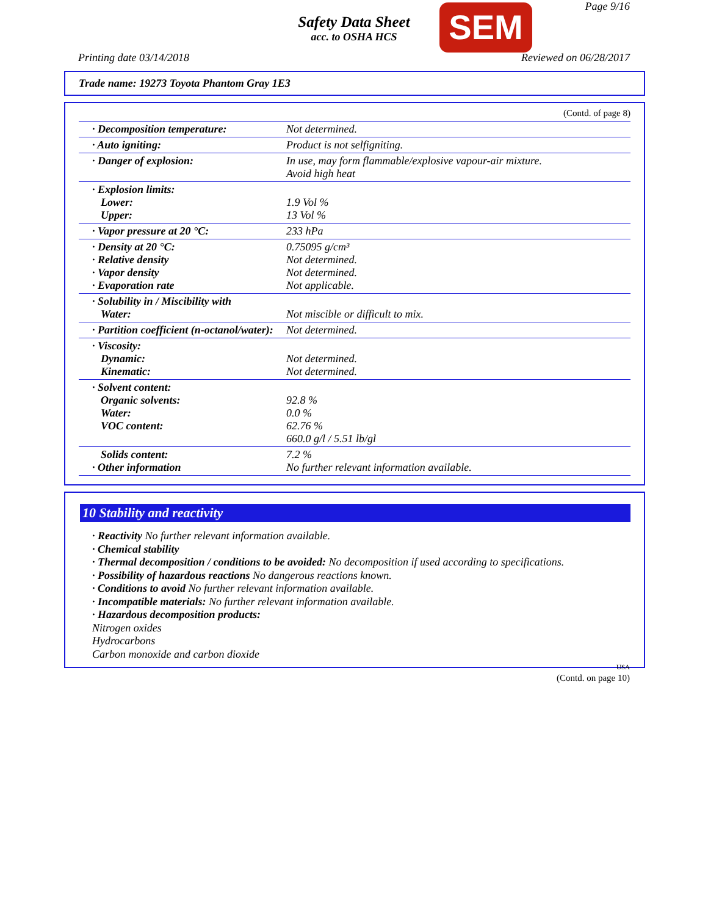Safety Data Sheet
acc. to OSHA HCS
SEM Page 9/16
Printing date 03/14/2018 Reviewed on 06/28/2017
Trade name: 19273 Toyota Phantom Gray 1E3
(Contd. of page 8)
| · Decomposition temperature: | Not determined. |
| · Auto igniting: | Product is not selfigniting. |
| · Danger of explosion: | In use, may form flammable/explosive vapour-air mixture. Avoid high heat |
| · Explosion limits: Lower: Upper: | 1.9 Vol % 13 Vol % |
| · Vapor pressure at 20 °C: | 233 hPa |
| · Density at 20 °C: · Relative density · Vapor density · Evaporation rate | 0.75095 g/cm³ Not determined. Not determined. Not applicable. |
| · Solubility in / Miscibility with Water: | Not miscible or difficult to mix. |
| · Partition coefficient (n-octanol/water): | Not determined. |
| · Viscosity: Dynamic: Kinematic: | Not determined. Not determined. |
| · Solvent content: Organic solvents: Water: VOC content: | 92.8 % 0.0 % 62.76 % 660.0 g/l / 5.51 lb/gl |
| Solids content: · Other information | 7.2 % No further relevant information available. |
10 Stability and reactivity
· Reactivity No further relevant information available.
· Chemical stability
· Thermal decomposition / conditions to be avoided: No decomposition if used according to specifications.
· Possibility of hazardous reactions No dangerous reactions known.
· Conditions to avoid No further relevant information available.
· Incompatible materials: No further relevant information available.
· Hazardous decomposition products:
Nitrogen oxides
Hydrocarbons
Carbon monoxide and carbon dioxide
USA
(Contd. on page 10)